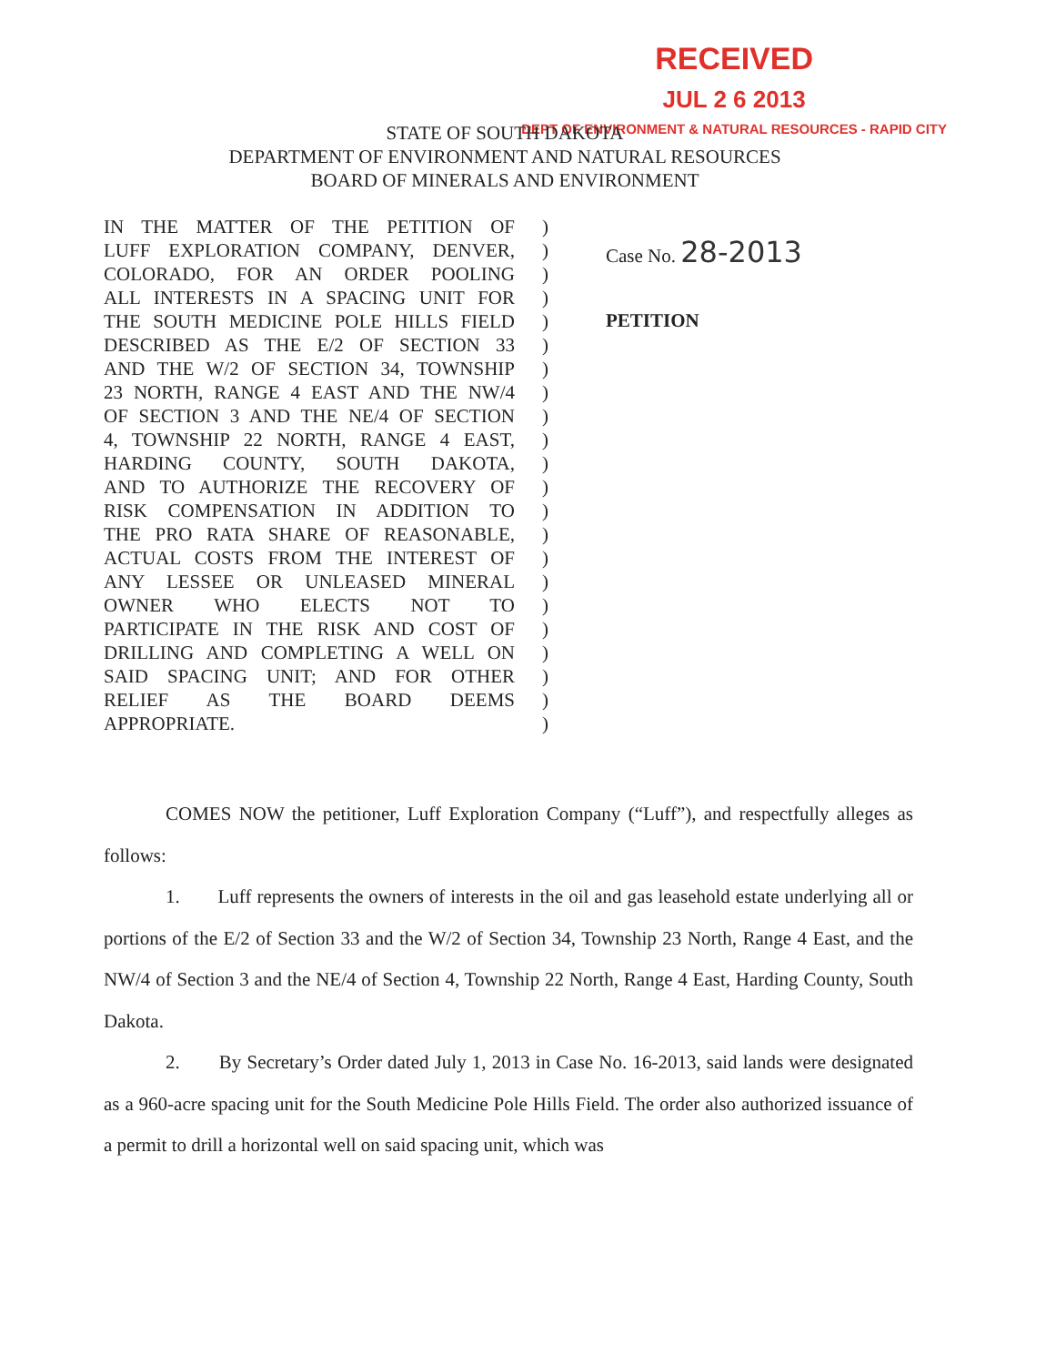RECEIVED
JUL 2 6 2013
DEPT OF ENVIRONMENT & NATURAL RESOURCES - RAPID CITY
STATE OF SOUTH DAKOTA
DEPARTMENT OF ENVIRONMENT AND NATURAL RESOURCES
BOARD OF MINERALS AND ENVIRONMENT
IN THE MATTER OF THE PETITION OF
LUFF EXPLORATION COMPANY, DENVER,
COLORADO, FOR AN ORDER POOLING
ALL INTERESTS IN A SPACING UNIT FOR
THE SOUTH MEDICINE POLE HILLS FIELD
DESCRIBED AS THE E/2 OF SECTION 33
AND THE W/2 OF SECTION 34, TOWNSHIP
23 NORTH, RANGE 4 EAST AND THE NW/4
OF SECTION 3 AND THE NE/4 OF SECTION
4, TOWNSHIP 22 NORTH, RANGE 4 EAST,
HARDING COUNTY, SOUTH DAKOTA,
AND TO AUTHORIZE THE RECOVERY OF
RISK COMPENSATION IN ADDITION TO
THE PRO RATA SHARE OF REASONABLE,
ACTUAL COSTS FROM THE INTEREST OF
ANY LESSEE OR UNLEASED MINERAL
OWNER WHO ELECTS NOT TO
PARTICIPATE IN THE RISK AND COST OF
DRILLING AND COMPLETING A WELL ON
SAID SPACING UNIT; AND FOR OTHER
RELIEF AS THE BOARD DEEMS
APPROPRIATE.
)
)
)
)
)
)
)
)
)
)
)
)
)
)
)
)
)
)
)
)
)
)
Case No. 28-2013
PETITION
COMES NOW the petitioner, Luff Exploration Company (“Luff”), and respectfully alleges as follows:
1. Luff represents the owners of interests in the oil and gas leasehold estate underlying all or portions of the E/2 of Section 33 and the W/2 of Section 34, Township 23 North, Range 4 East, and the NW/4 of Section 3 and the NE/4 of Section 4, Township 22 North, Range 4 East, Harding County, South Dakota.
2. By Secretary’s Order dated July 1, 2013 in Case No. 16-2013, said lands were designated as a 960-acre spacing unit for the South Medicine Pole Hills Field. The order also authorized issuance of a permit to drill a horizontal well on said spacing unit, which was